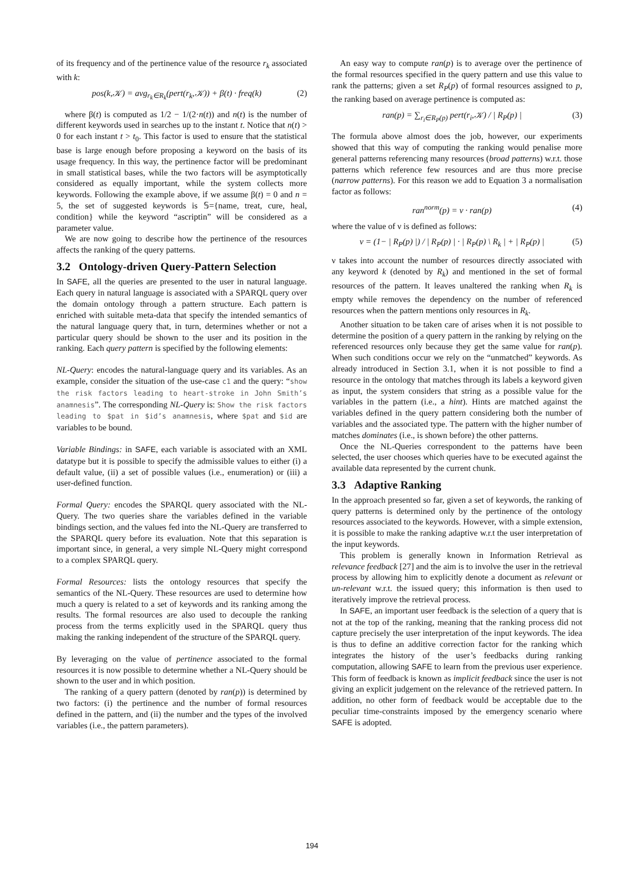of its frequency and of the pertinence value of the resource r<sub>k</sub> associated with k:
pos(k,𝒦) = avg<sub>r<sub>k</sub>∈R<sub>k</sub></sub>(pert(r<sub>k</sub>,𝒦)) + β(t) · freq(k) (2)
where β(t) is computed as 1/2 − 1/(2·n(t)) and n(t) is the number of different keywords used in searches up to the instant t. Notice that n(t) > 0 for each instant t > t<sub>0</sub>. This factor is used to ensure that the statistical base is large enough before proposing a keyword on the basis of its usage frequency. In this way, the pertinence factor will be predominant in small statistical bases, while the two factors will be asymptotically considered as equally important, while the system collects more keywords. Following the example above, if we assume β(t) = 0 and n = 5, the set of suggested keywords is 𝕊={name, treat, cure, heal, condition} while the keyword “ascriptin” will be considered as a parameter value.
We are now going to describe how the pertinence of the resources affects the ranking of the query patterns.
3.2 Ontology-driven Query-Pattern Selection
In SAFE, all the queries are presented to the user in natural language. Each query in natural language is associated with a SPARQL query over the domain ontology through a pattern structure. Each pattern is enriched with suitable meta-data that specify the intended semantics of the natural language query that, in turn, determines whether or not a particular query should be shown to the user and its position in the ranking. Each query pattern is specified by the following elements:
NL-Query: encodes the natural-language query and its variables. As an example, consider the situation of the use-case c1 and the query: “show the risk factors leading to heart-stroke in John Smith’s anamnesis”. The corresponding NL-Query is: Show the risk factors leading to $pat in $id’s anamnesis, where $pat and $id are variables to be bound.
Variable Bindings: in SAFE, each variable is associated with an XML datatype but it is possible to specify the admissible values to either (i) a default value, (ii) a set of possible values (i.e., enumeration) or (iii) a user-defined function.
Formal Query: encodes the SPARQL query associated with the NL-Query. The two queries share the variables defined in the variable bindings section, and the values fed into the NL-Query are transferred to the SPARQL query before its evaluation. Note that this separation is important since, in general, a very simple NL-Query might correspond to a complex SPARQL query.
Formal Resources: lists the ontology resources that specify the semantics of the NL-Query. These resources are used to determine how much a query is related to a set of keywords and its ranking among the results. The formal resources are also used to decouple the ranking process from the terms explicitly used in the SPARQL query thus making the ranking independent of the structure of the SPARQL query.
By leveraging on the value of pertinence associated to the formal resources it is now possible to determine whether a NL-Query should be shown to the user and in which position.
The ranking of a query pattern (denoted by ran(p)) is determined by two factors: (i) the pertinence and the number of formal resources defined in the pattern, and (ii) the number and the types of the involved variables (i.e., the pattern parameters).
An easy way to compute ran(p) is to average over the pertinence of the formal resources specified in the query pattern and use this value to rank the patterns; given a set R<sub>P</sub>(p) of formal resources assigned to p, the ranking based on average pertinence is computed as:
ran(p) = ∑<sub>r<sub>i</sub>∈R<sub>P</sub>(p)</sub> pert(r<sub>i</sub>,𝒦) / | R<sub>P</sub>(p) | (3)
The formula above almost does the job, however, our experiments showed that this way of computing the ranking would penalise more general patterns referencing many resources (broad patterns) w.r.t. those patterns which reference few resources and are thus more precise (narrow patterns). For this reason we add to Equation 3 a normalisation factor as follows:
ran<sup>norm</sup>(p) = ν · ran(p) (4)
where the value of ν is defined as follows:
ν = (1− | R<sub>P</sub>(p) |) / | R<sub>P</sub>(p) | · | R<sub>P</sub>(p) \ R<sub>k</sub> | + | R<sub>P</sub>(p) | (5)
ν takes into account the number of resources directly associated with any keyword k (denoted by R<sub>k</sub>) and mentioned in the set of formal resources of the pattern. It leaves unaltered the ranking when R<sub>k</sub> is empty while removes the dependency on the number of referenced resources when the pattern mentions only resources in R<sub>k</sub>.
Another situation to be taken care of arises when it is not possible to determine the position of a query pattern in the ranking by relying on the referenced resources only because they get the same value for ran(p). When such conditions occur we rely on the “unmatched” keywords. As already introduced in Section 3.1, when it is not possible to find a resource in the ontology that matches through its labels a keyword given as input, the system considers that string as a possible value for the variables in the pattern (i.e., a hint). Hints are matched against the variables defined in the query pattern considering both the number of variables and the associated type. The pattern with the higher number of matches dominates (i.e., is shown before) the other patterns.
Once the NL-Queries correspondent to the patterns have been selected, the user chooses which queries have to be executed against the available data represented by the current chunk.
3.3 Adaptive Ranking
In the approach presented so far, given a set of keywords, the ranking of query patterns is determined only by the pertinence of the ontology resources associated to the keywords. However, with a simple extension, it is possible to make the ranking adaptive w.r.t the user interpretation of the input keywords.
This problem is generally known in Information Retrieval as relevance feedback [27] and the aim is to involve the user in the retrieval process by allowing him to explicitly denote a document as relevant or un-relevant w.r.t. the issued query; this information is then used to iteratively improve the retrieval process.
In SAFE, an important user feedback is the selection of a query that is not at the top of the ranking, meaning that the ranking process did not capture precisely the user interpretation of the input keywords. The idea is thus to define an additive correction factor for the ranking which integrates the history of the user’s feedbacks during ranking computation, allowing SAFE to learn from the previous user experience. This form of feedback is known as implicit feedback since the user is not giving an explicit judgement on the relevance of the retrieved pattern. In addition, no other form of feedback would be acceptable due to the peculiar time-constraints imposed by the emergency scenario where SAFE is adopted.
194